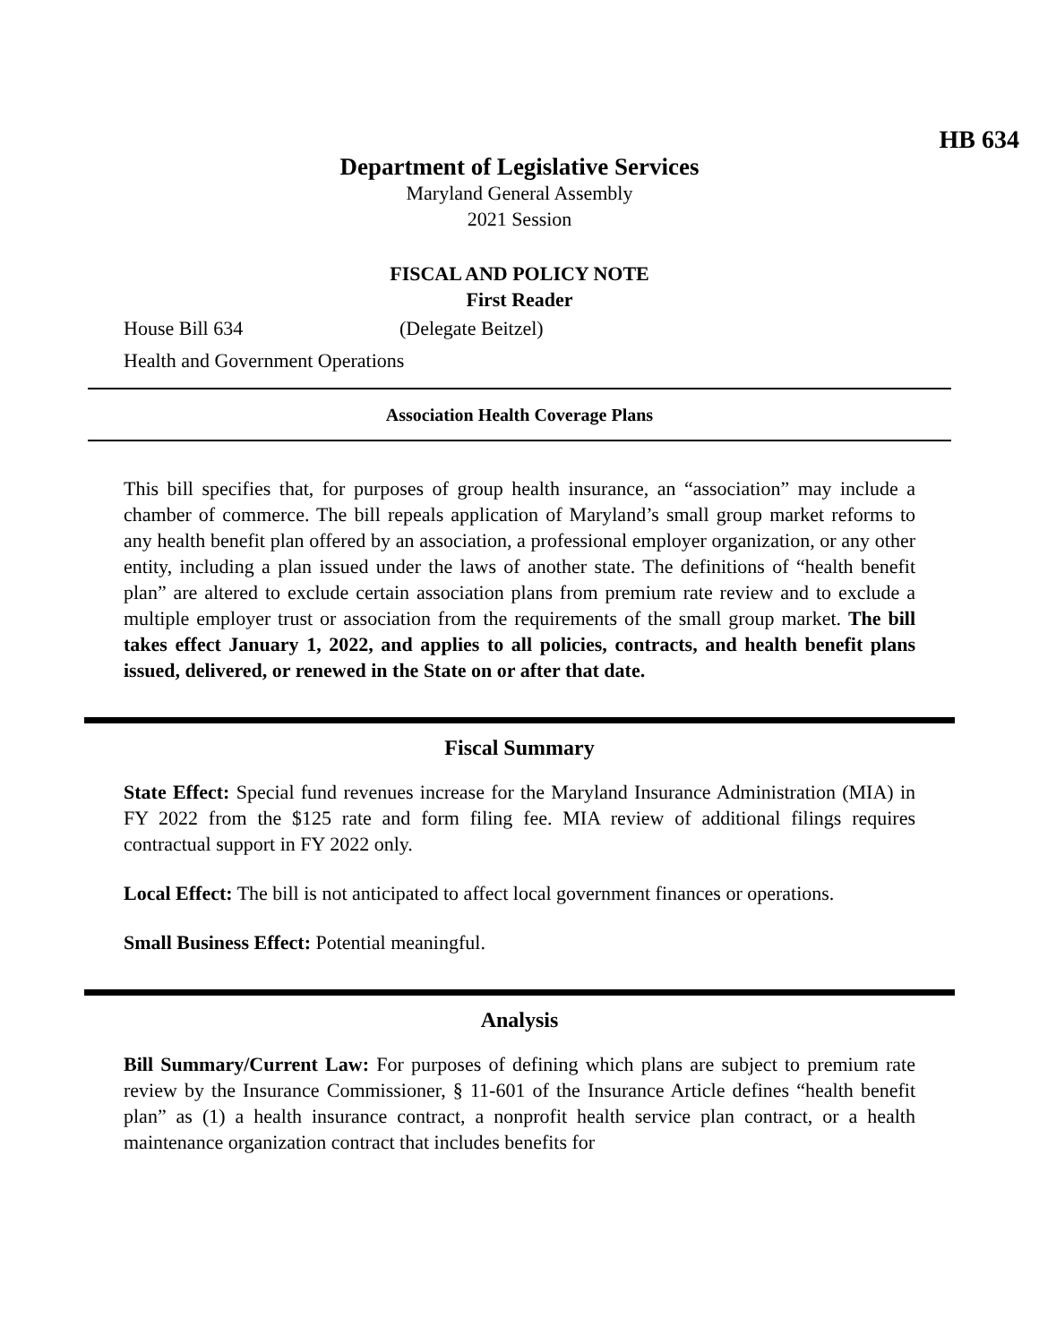HB 634
Department of Legislative Services
Maryland General Assembly
2021 Session
FISCAL AND POLICY NOTE
First Reader
House Bill 634 (Delegate Beitzel)
Health and Government Operations
Association Health Coverage Plans
This bill specifies that, for purposes of group health insurance, an “association” may include a chamber of commerce. The bill repeals application of Maryland’s small group market reforms to any health benefit plan offered by an association, a professional employer organization, or any other entity, including a plan issued under the laws of another state. The definitions of “health benefit plan” are altered to exclude certain association plans from premium rate review and to exclude a multiple employer trust or association from the requirements of the small group market. The bill takes effect January 1, 2022, and applies to all policies, contracts, and health benefit plans issued, delivered, or renewed in the State on or after that date.
Fiscal Summary
State Effect: Special fund revenues increase for the Maryland Insurance Administration (MIA) in FY 2022 from the $125 rate and form filing fee. MIA review of additional filings requires contractual support in FY 2022 only.
Local Effect: The bill is not anticipated to affect local government finances or operations.
Small Business Effect: Potential meaningful.
Analysis
Bill Summary/Current Law: For purposes of defining which plans are subject to premium rate review by the Insurance Commissioner, § 11-601 of the Insurance Article defines “health benefit plan” as (1) a health insurance contract, a nonprofit health service plan contract, or a health maintenance organization contract that includes benefits for